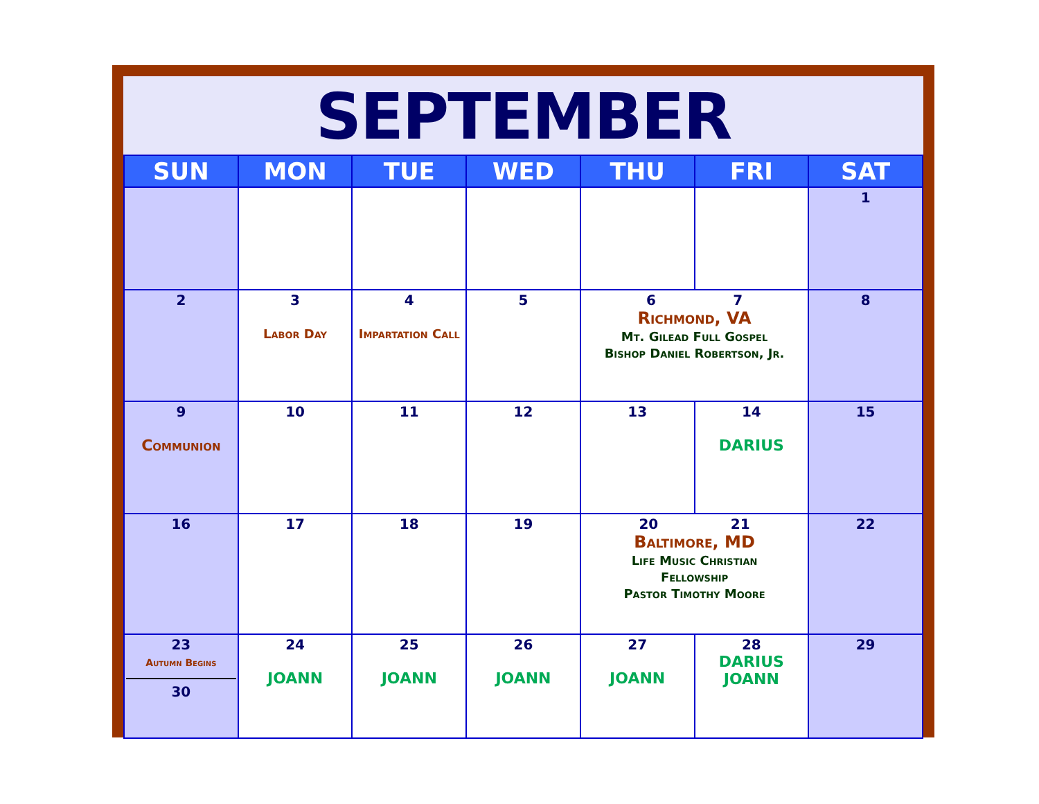SEPTEMBER
| SUN | MON | TUE | WED | THU | FRI | SAT |
| --- | --- | --- | --- | --- | --- | --- |
| | | | | | | 1 |
| 2 | 3 Labor Day | 4 Impartation Call | 5 | 6 7 Richmond, VA Mt. Gilead Full Gospel Bishop Daniel Robertson, Jr. | | 8 |
| 9 Communion | 10 | 11 | 12 | 13 | 14 DARIUS | 15 |
| 16 | 17 | 18 | 19 | 20 21 Baltimore, MD Life Music Christian Fellowship Pastor Timothy Moore | | 22 |
| 23 Autumn Begins 30 | 24 JOANN | 25 JOANN | 26 JOANN | 27 JOANN | 28 DARIUS JOANN | 29 |